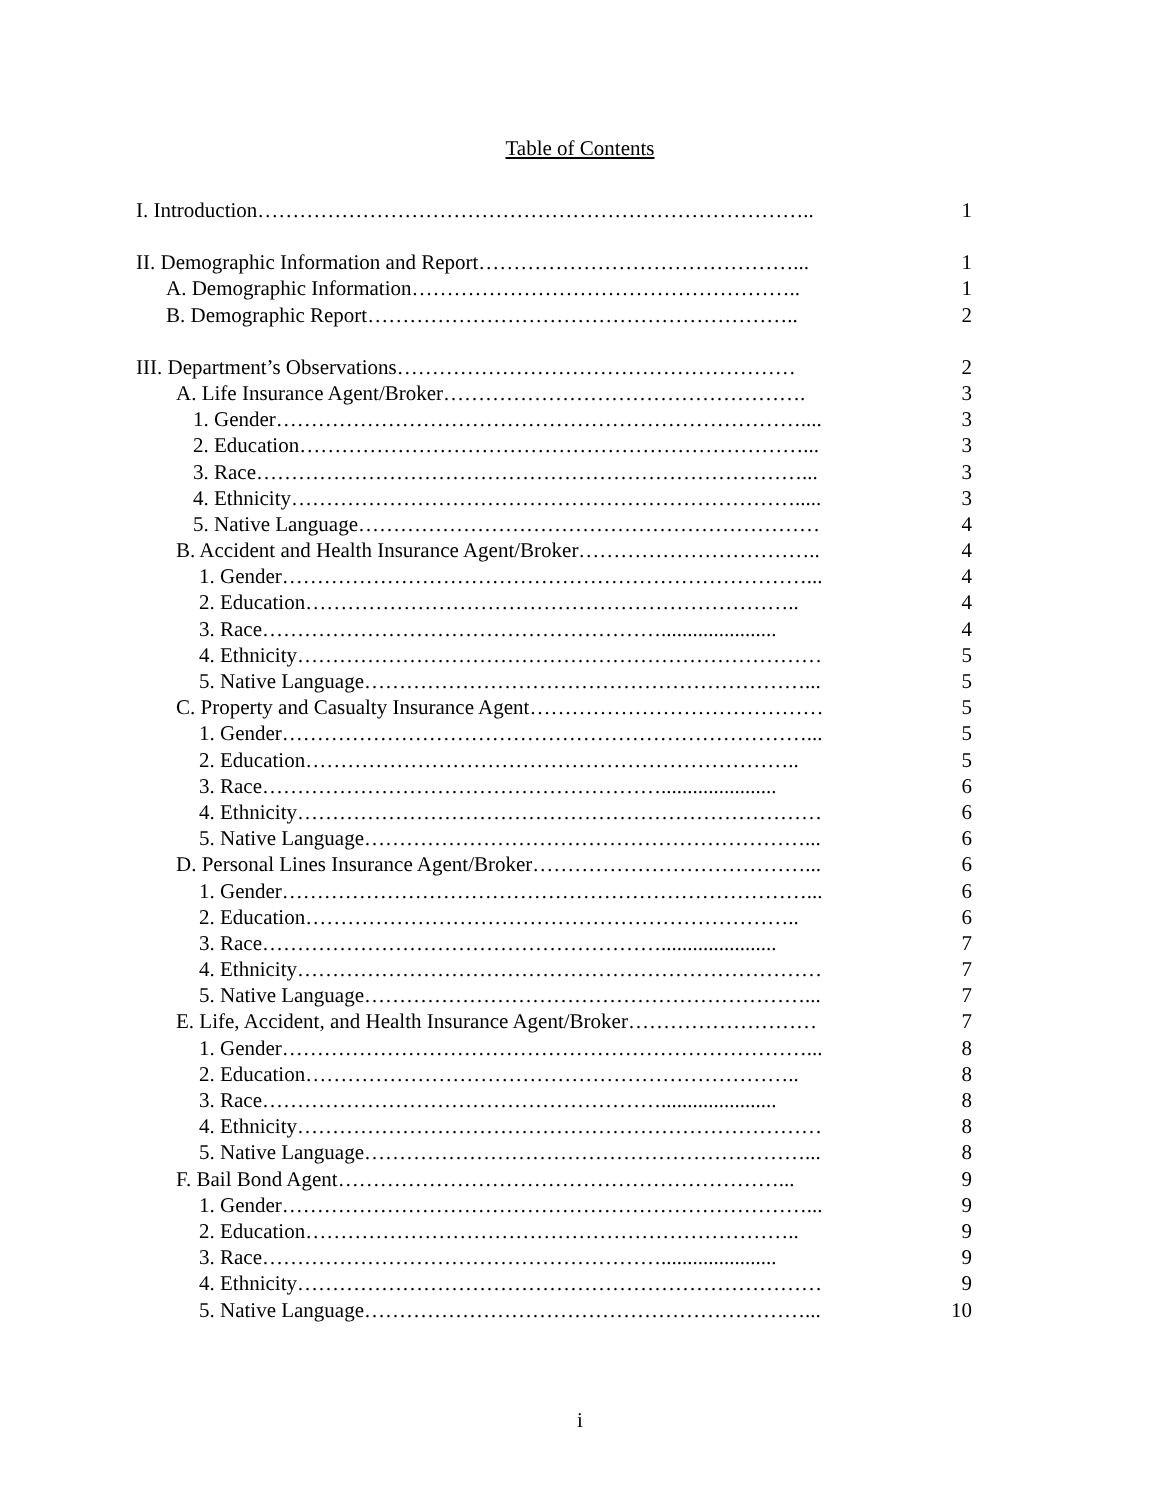Table of Contents
I. Introduction…………………………………………………………………….. 1
II. Demographic Information and Report………………………………………... 1
A. Demographic Information……………………………………………….. 1
B. Demographic Report…………………………………………………….. 2
III. Department’s Observations………………………………………………… 2
A. Life Insurance Agent/Broker……………………………………………. 3
1. Gender………………………………………………………………….... 3
2. Education………………………………………………………………... 3
3. Race……………………………………………………………………... 3
4. Ethnicity………………………………………………………………..... 3
5. Native Language………………………………………………………… 4
B. Accident and Health Insurance Agent/Broker…………………………….. 4
1. Gender…………………………………………………………………... 4
2. Education…………………………………………………………….. 4
3. Race…………………………………………………...................... 4
4. Ethnicity………………………………………………………………… 5
5. Native Language………………………………………………………... 5
C. Property and Casualty Insurance Agent…………………………………… 5
1. Gender…………………………………………………………………... 5
2. Education…………………………………………………………….. 5
3. Race…………………………………………………...................... 6
4. Ethnicity………………………………………………………………… 6
5. Native Language………………………………………………………... 6
D. Personal Lines Insurance Agent/Broker…………………………………... 6
1. Gender…………………………………………………………………... 6
2. Education…………………………………………………………….. 6
3. Race…………………………………………………...................... 7
4. Ethnicity………………………………………………………………… 7
5. Native Language………………………………………………………... 7
E. Life, Accident, and Health Insurance Agent/Broker……………………… 7
1. Gender…………………………………………………………………... 8
2. Education…………………………………………………………….. 8
3. Race…………………………………………………...................... 8
4. Ethnicity………………………………………………………………… 8
5. Native Language………………………………………………………... 8
F. Bail Bond Agent………………………………………………………... 9
1. Gender…………………………………………………………………... 9
2. Education…………………………………………………………….. 9
3. Race…………………………………………………...................... 9
4. Ethnicity………………………………………………………………… 9
5. Native Language………………………………………………………... 10
i